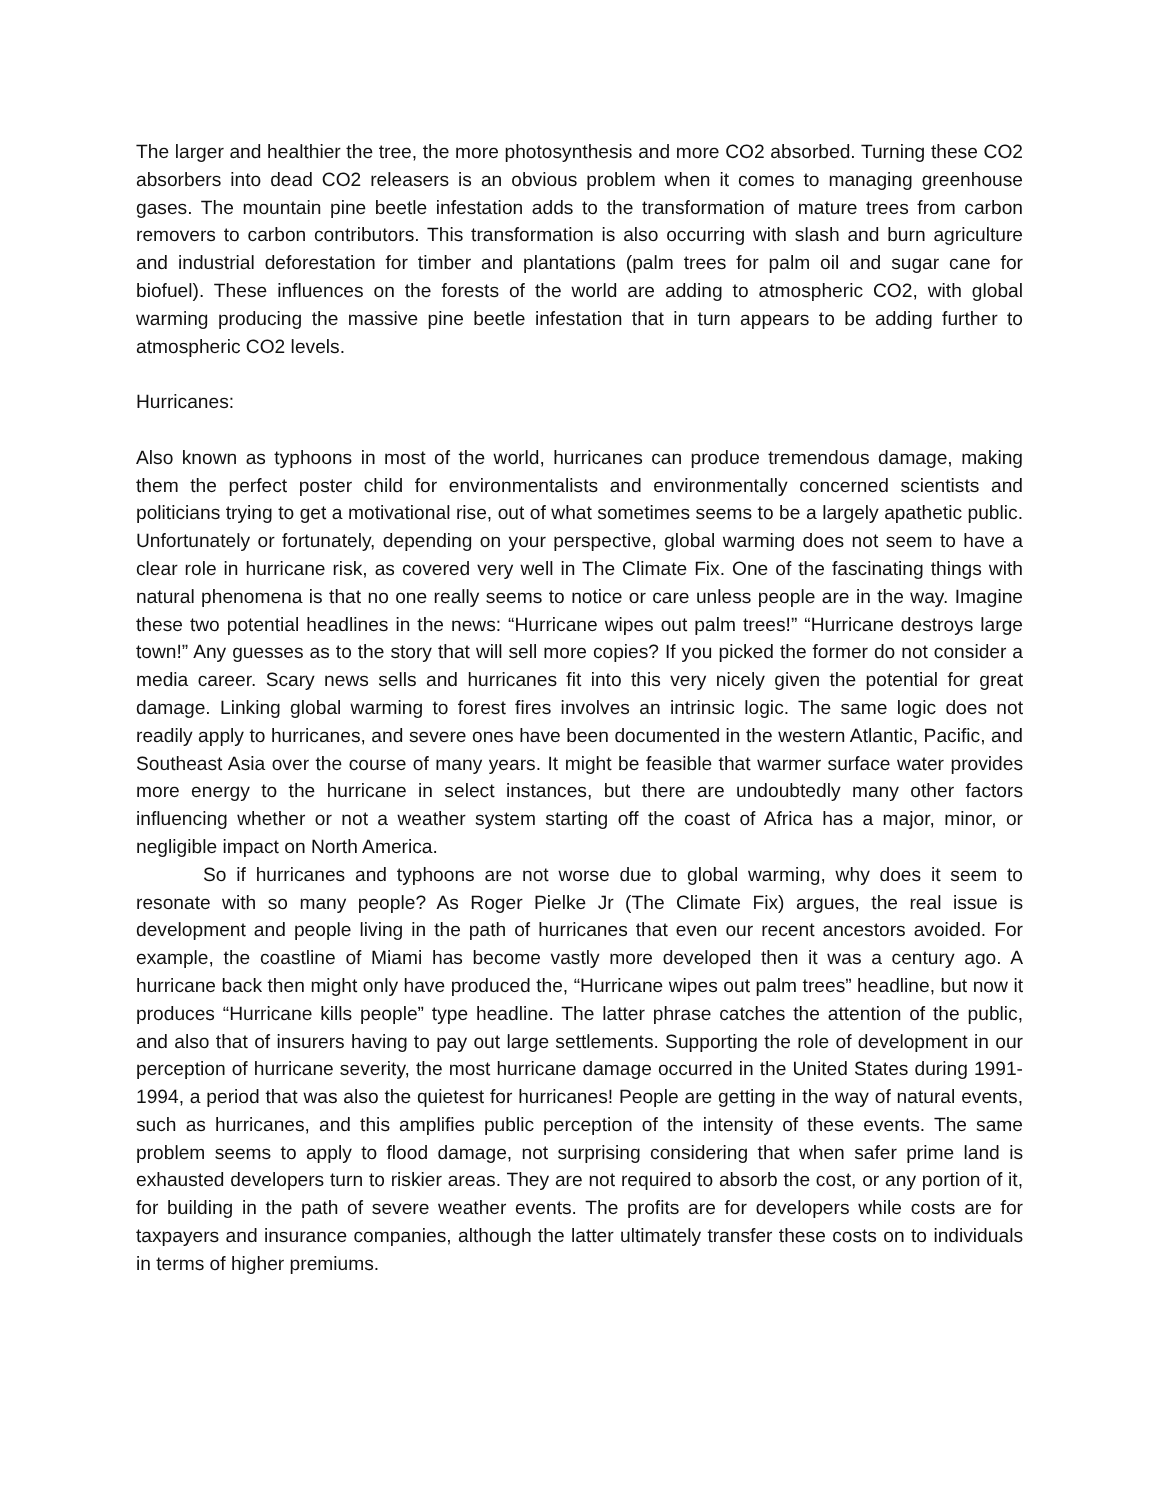The larger and healthier the tree, the more photosynthesis and more CO2 absorbed. Turning these CO2 absorbers into dead CO2 releasers is an obvious problem when it comes to managing greenhouse gases. The mountain pine beetle infestation adds to the transformation of mature trees from carbon removers to carbon contributors. This transformation is also occurring with slash and burn agriculture and industrial deforestation for timber and plantations (palm trees for palm oil and sugar cane for biofuel). These influences on the forests of the world are adding to atmospheric CO2, with global warming producing the massive pine beetle infestation that in turn appears to be adding further to atmospheric CO2 levels.
Hurricanes:
Also known as typhoons in most of the world, hurricanes can produce tremendous damage, making them the perfect poster child for environmentalists and environmentally concerned scientists and politicians trying to get a motivational rise, out of what sometimes seems to be a largely apathetic public. Unfortunately or fortunately, depending on your perspective, global warming does not seem to have a clear role in hurricane risk, as covered very well in The Climate Fix. One of the fascinating things with natural phenomena is that no one really seems to notice or care unless people are in the way. Imagine these two potential headlines in the news: “Hurricane wipes out palm trees!” “Hurricane destroys large town!” Any guesses as to the story that will sell more copies? If you picked the former do not consider a media career. Scary news sells and hurricanes fit into this very nicely given the potential for great damage. Linking global warming to forest fires involves an intrinsic logic. The same logic does not readily apply to hurricanes, and severe ones have been documented in the western Atlantic, Pacific, and Southeast Asia over the course of many years. It might be feasible that warmer surface water provides more energy to the hurricane in select instances, but there are undoubtedly many other factors influencing whether or not a weather system starting off the coast of Africa has a major, minor, or negligible impact on North America.
So if hurricanes and typhoons are not worse due to global warming, why does it seem to resonate with so many people? As Roger Pielke Jr (The Climate Fix) argues, the real issue is development and people living in the path of hurricanes that even our recent ancestors avoided. For example, the coastline of Miami has become vastly more developed then it was a century ago. A hurricane back then might only have produced the, “Hurricane wipes out palm trees” headline, but now it produces “Hurricane kills people” type headline. The latter phrase catches the attention of the public, and also that of insurers having to pay out large settlements. Supporting the role of development in our perception of hurricane severity, the most hurricane damage occurred in the United States during 1991-1994, a period that was also the quietest for hurricanes! People are getting in the way of natural events, such as hurricanes, and this amplifies public perception of the intensity of these events. The same problem seems to apply to flood damage, not surprising considering that when safer prime land is exhausted developers turn to riskier areas. They are not required to absorb the cost, or any portion of it, for building in the path of severe weather events. The profits are for developers while costs are for taxpayers and insurance companies, although the latter ultimately transfer these costs on to individuals in terms of higher premiums.